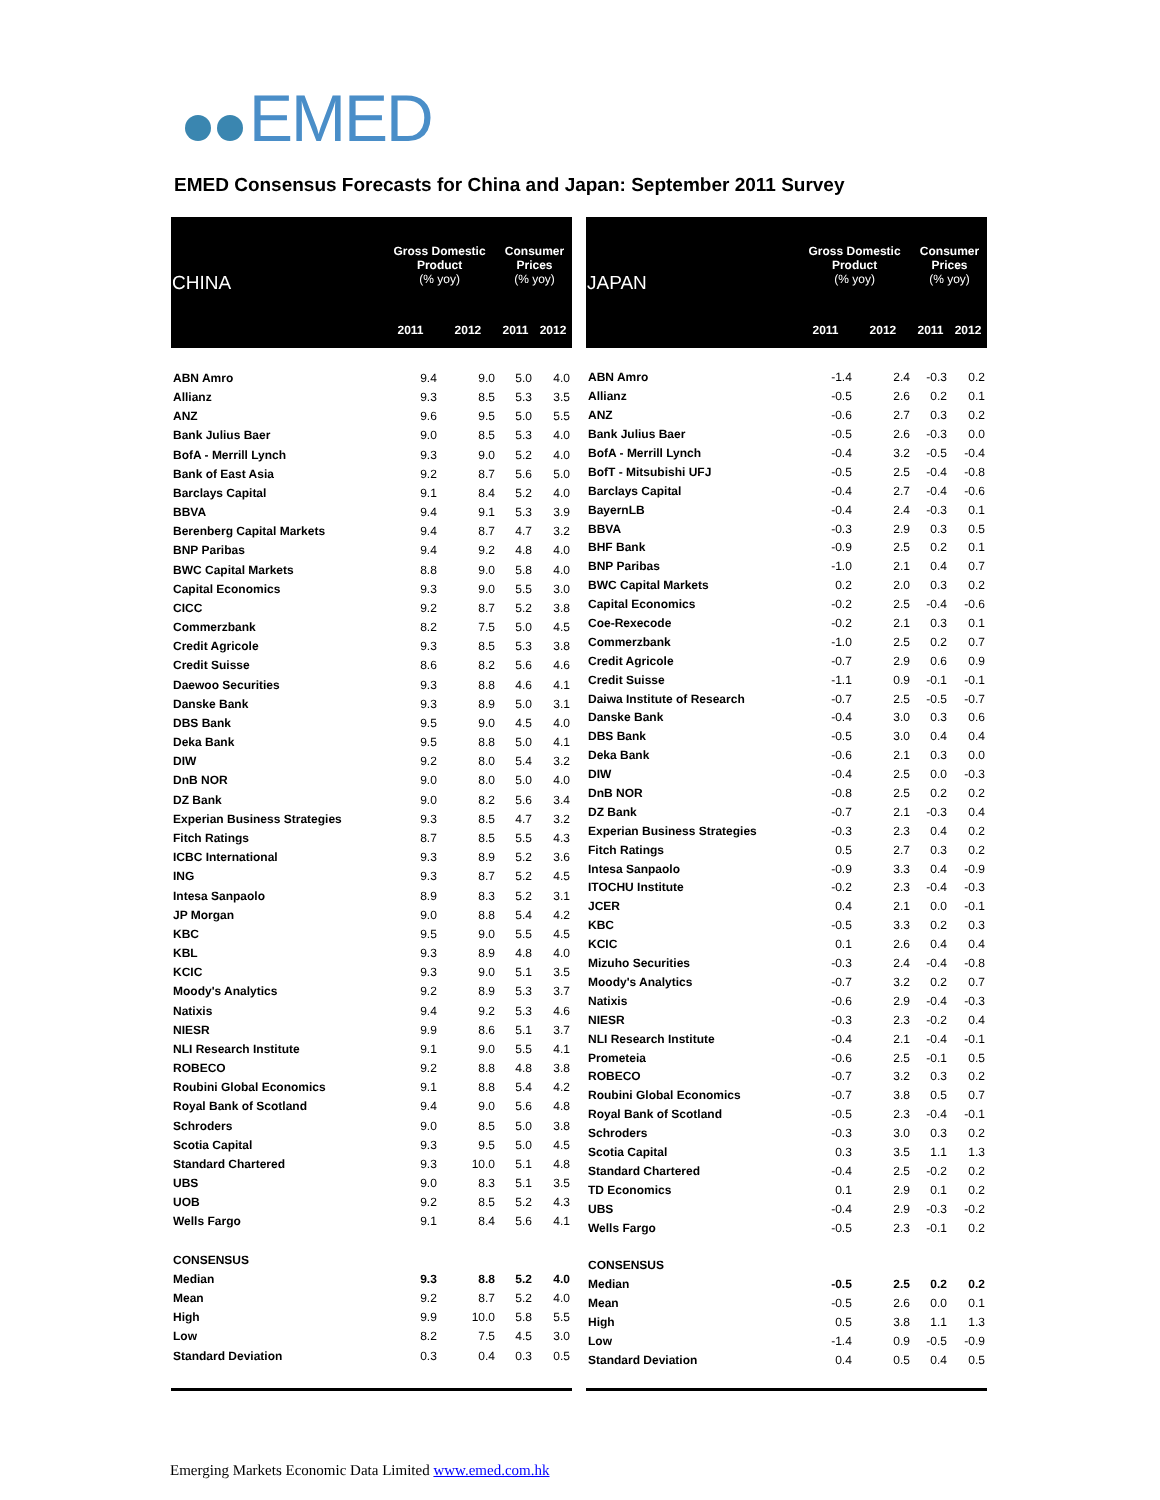EMED
EMED Consensus Forecasts for China and Japan: September 2011 Survey
| CHINA | Gross Domestic Product (% yoy) | | Consumer Prices (% yoy) | |
| --- | --- | --- | --- | --- |
| | 2011 | 2012 | 2011 | 2012 |
| ABN Amro | 9.4 | 9.0 | 5.0 | 4.0 |
| Allianz | 9.3 | 8.5 | 5.3 | 3.5 |
| ANZ | 9.6 | 9.5 | 5.0 | 5.5 |
| Bank Julius Baer | 9.0 | 8.5 | 5.3 | 4.0 |
| BofA - Merrill Lynch | 9.3 | 9.0 | 5.2 | 4.0 |
| Bank of East Asia | 9.2 | 8.7 | 5.6 | 5.0 |
| Barclays Capital | 9.1 | 8.4 | 5.2 | 4.0 |
| BBVA | 9.4 | 9.1 | 5.3 | 3.9 |
| Berenberg Capital Markets | 9.4 | 8.7 | 4.7 | 3.2 |
| BNP Paribas | 9.4 | 9.2 | 4.8 | 4.0 |
| BWC Capital Markets | 8.8 | 9.0 | 5.8 | 4.0 |
| Capital Economics | 9.3 | 9.0 | 5.5 | 3.0 |
| CICC | 9.2 | 8.7 | 5.2 | 3.8 |
| Commerzbank | 8.2 | 7.5 | 5.0 | 4.5 |
| Credit Agricole | 9.3 | 8.5 | 5.3 | 3.8 |
| Credit Suisse | 8.6 | 8.2 | 5.6 | 4.6 |
| Daewoo Securities | 9.3 | 8.8 | 4.6 | 4.1 |
| Danske Bank | 9.3 | 8.9 | 5.0 | 3.1 |
| DBS Bank | 9.5 | 9.0 | 4.5 | 4.0 |
| Deka Bank | 9.5 | 8.8 | 5.0 | 4.1 |
| DIW | 9.2 | 8.0 | 5.4 | 3.2 |
| DnB NOR | 9.0 | 8.0 | 5.0 | 4.0 |
| DZ Bank | 9.0 | 8.2 | 5.6 | 3.4 |
| Experian Business Strategies | 9.3 | 8.5 | 4.7 | 3.2 |
| Fitch Ratings | 8.7 | 8.5 | 5.5 | 4.3 |
| ICBC International | 9.3 | 8.9 | 5.2 | 3.6 |
| ING | 9.3 | 8.7 | 5.2 | 4.5 |
| Intesa Sanpaolo | 8.9 | 8.3 | 5.2 | 3.1 |
| JP Morgan | 9.0 | 8.8 | 5.4 | 4.2 |
| KBC | 9.5 | 9.0 | 5.5 | 4.5 |
| KBL | 9.3 | 8.9 | 4.8 | 4.0 |
| KCIC | 9.3 | 9.0 | 5.1 | 3.5 |
| Moody's Analytics | 9.2 | 8.9 | 5.3 | 3.7 |
| Natixis | 9.4 | 9.2 | 5.3 | 4.6 |
| NIESR | 9.9 | 8.6 | 5.1 | 3.7 |
| NLI Research Institute | 9.1 | 9.0 | 5.5 | 4.1 |
| ROBECO | 9.2 | 8.8 | 4.8 | 3.8 |
| Roubini Global Economics | 9.1 | 8.8 | 5.4 | 4.2 |
| Royal Bank of Scotland | 9.4 | 9.0 | 5.6 | 4.8 |
| Schroders | 9.0 | 8.5 | 5.0 | 3.8 |
| Scotia Capital | 9.3 | 9.5 | 5.0 | 4.5 |
| Standard Chartered | 9.3 | 10.0 | 5.1 | 4.8 |
| UBS | 9.0 | 8.3 | 5.1 | 3.5 |
| UOB | 9.2 | 8.5 | 5.2 | 4.3 |
| Wells Fargo | 9.1 | 8.4 | 5.6 | 4.1 |
| CONSENSUS | | | | |
| Median | 9.3 | 8.8 | 5.2 | 4.0 |
| Mean | 9.2 | 8.7 | 5.2 | 4.0 |
| High | 9.9 | 10.0 | 5.8 | 5.5 |
| Low | 8.2 | 7.5 | 4.5 | 3.0 |
| Standard Deviation | 0.3 | 0.4 | 0.3 | 0.5 |
| JAPAN | Gross Domestic Product (% yoy) | | Consumer Prices (% yoy) | |
| --- | --- | --- | --- | --- |
| | 2011 | 2012 | 2011 | 2012 |
| ABN Amro | -1.4 | 2.4 | -0.3 | 0.2 |
| Allianz | -0.5 | 2.6 | 0.2 | 0.1 |
| ANZ | -0.6 | 2.7 | 0.3 | 0.2 |
| Bank Julius Baer | -0.5 | 2.6 | -0.3 | 0.0 |
| BofA - Merrill Lynch | -0.4 | 3.2 | -0.5 | -0.4 |
| BofT - Mitsubishi UFJ | -0.5 | 2.5 | -0.4 | -0.8 |
| Barclays Capital | -0.4 | 2.7 | -0.4 | -0.6 |
| BayernLB | -0.4 | 2.4 | -0.3 | 0.1 |
| BBVA | -0.3 | 2.9 | 0.3 | 0.5 |
| BHF Bank | -0.9 | 2.5 | 0.2 | 0.1 |
| BNP Paribas | -1.0 | 2.1 | 0.4 | 0.7 |
| BWC Capital Markets | 0.2 | 2.0 | 0.3 | 0.2 |
| Capital Economics | -0.2 | 2.5 | -0.4 | -0.6 |
| Coe-Rexecode | -0.2 | 2.1 | 0.3 | 0.1 |
| Commerzbank | -1.0 | 2.5 | 0.2 | 0.7 |
| Credit Agricole | -0.7 | 2.9 | 0.6 | 0.9 |
| Credit Suisse | -1.1 | 0.9 | -0.1 | -0.1 |
| Daiwa Institute of Research | -0.7 | 2.5 | -0.5 | -0.7 |
| Danske Bank | -0.4 | 3.0 | 0.3 | 0.6 |
| DBS Bank | -0.5 | 3.0 | 0.4 | 0.4 |
| Deka Bank | -0.6 | 2.1 | 0.3 | 0.0 |
| DIW | -0.4 | 2.5 | 0.0 | -0.3 |
| DnB NOR | -0.8 | 2.5 | 0.2 | 0.2 |
| DZ Bank | -0.7 | 2.1 | -0.3 | 0.4 |
| Experian Business Strategies | -0.3 | 2.3 | 0.4 | 0.2 |
| Fitch Ratings | 0.5 | 2.7 | 0.3 | 0.2 |
| Intesa Sanpaolo | -0.9 | 3.3 | 0.4 | -0.9 |
| ITOCHU Institute | -0.2 | 2.3 | -0.4 | -0.3 |
| JCER | 0.4 | 2.1 | 0.0 | -0.1 |
| KBC | -0.5 | 3.3 | 0.2 | 0.3 |
| KCIC | 0.1 | 2.6 | 0.4 | 0.4 |
| Mizuho Securities | -0.3 | 2.4 | -0.4 | -0.8 |
| Moody's Analytics | -0.7 | 3.2 | 0.2 | 0.7 |
| Natixis | -0.6 | 2.9 | -0.4 | -0.3 |
| NIESR | -0.3 | 2.3 | -0.2 | 0.4 |
| NLI Research Institute | -0.4 | 2.1 | -0.4 | -0.1 |
| Prometeia | -0.6 | 2.5 | -0.1 | 0.5 |
| ROBECO | -0.7 | 3.2 | 0.3 | 0.2 |
| Roubini Global Economics | -0.7 | 3.8 | 0.5 | 0.7 |
| Royal Bank of Scotland | -0.5 | 2.3 | -0.4 | -0.1 |
| Schroders | -0.3 | 3.0 | 0.3 | 0.2 |
| Scotia Capital | 0.3 | 3.5 | 1.1 | 1.3 |
| Standard Chartered | -0.4 | 2.5 | -0.2 | 0.2 |
| TD Economics | 0.1 | 2.9 | 0.1 | 0.2 |
| UBS | -0.4 | 2.9 | -0.3 | -0.2 |
| Wells Fargo | -0.5 | 2.3 | -0.1 | 0.2 |
| CONSENSUS | | | | |
| Median | -0.5 | 2.5 | 0.2 | 0.2 |
| Mean | -0.5 | 2.6 | 0.0 | 0.1 |
| High | 0.5 | 3.8 | 1.1 | 1.3 |
| Low | -1.4 | 0.9 | -0.5 | -0.9 |
| Standard Deviation | 0.4 | 0.5 | 0.4 | 0.5 |
Emerging Markets Economic Data Limited www.emed.com.hk